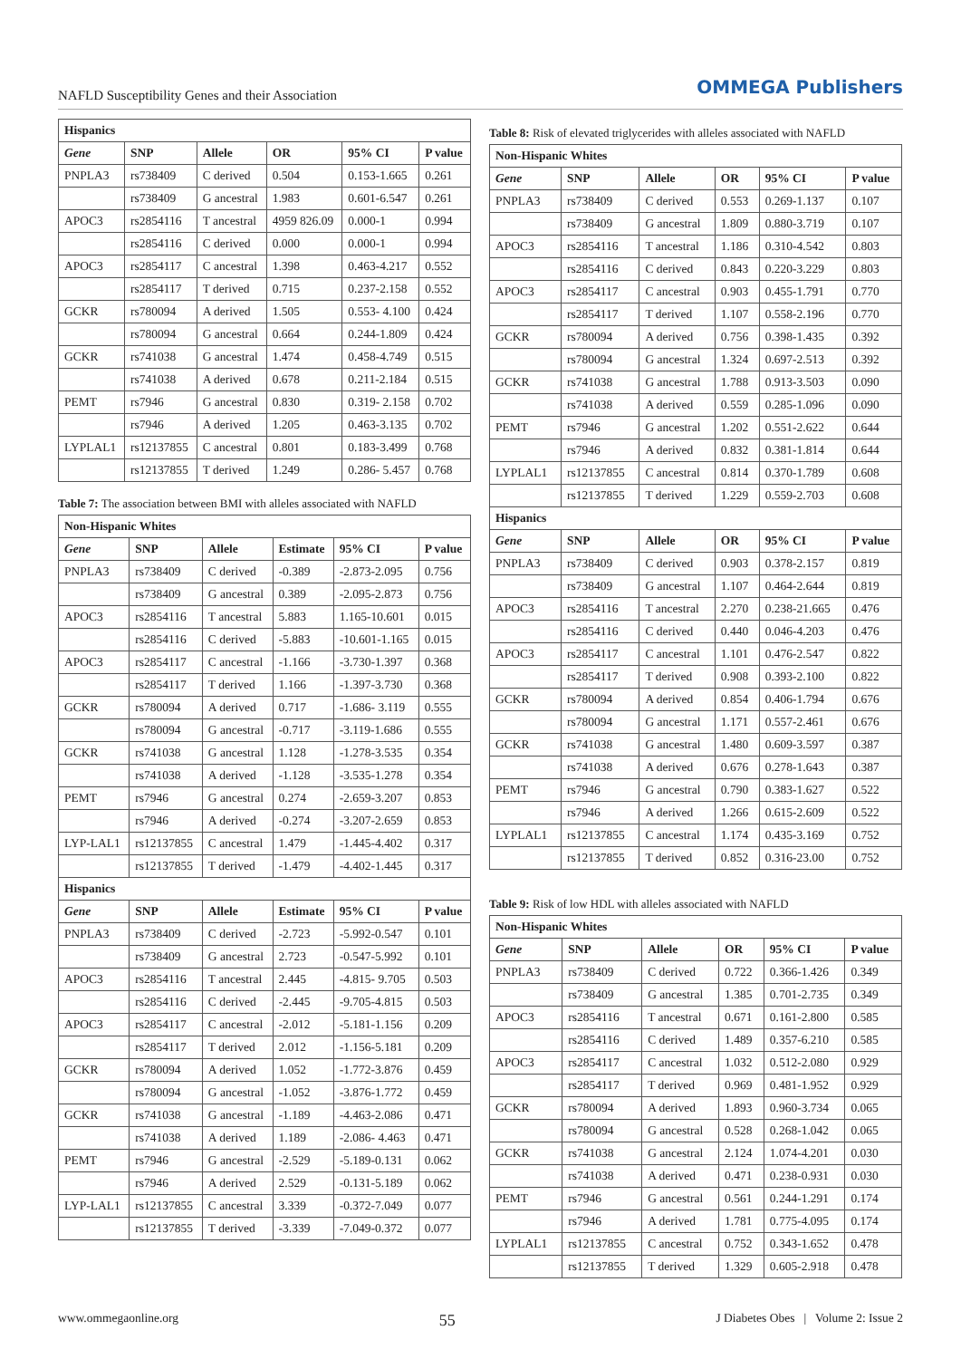NAFLD Susceptibility Genes and their Association OMMEGA Publishers
| Hispanics | | | | | |
| --- | --- | --- | --- | --- | --- |
| Gene | SNP | Allele | OR | 95% CI | P value |
| PNPLA3 | rs738409 | C derived | 0.504 | 0.153-1.665 | 0.261 |
| | rs738409 | G ancestral | 1.983 | 0.601-6.547 | 0.261 |
| APOC3 | rs2854116 | T ancestral | 4959 826.09 | 0.000-1 | 0.994 |
| | rs2854116 | C derived | 0.000 | 0.000-1 | 0.994 |
| APOC3 | rs2854117 | C ancestral | 1.398 | 0.463-4.217 | 0.552 |
| | rs2854117 | T derived | 0.715 | 0.237-2.158 | 0.552 |
| GCKR | rs780094 | A derived | 1.505 | 0.553- 4.100 | 0.424 |
| | rs780094 | G ancestral | 0.664 | 0.244-1.809 | 0.424 |
| GCKR | rs741038 | G ancestral | 1.474 | 0.458-4.749 | 0.515 |
| | rs741038 | A derived | 0.678 | 0.211-2.184 | 0.515 |
| PEMT | rs7946 | G ancestral | 0.830 | 0.319- 2.158 | 0.702 |
| | rs7946 | A derived | 1.205 | 0.463-3.135 | 0.702 |
| LYPLAL1 | rs12137855 | C ancestral | 0.801 | 0.183-3.499 | 0.768 |
| | rs12137855 | T derived | 1.249 | 0.286- 5.457 | 0.768 |
Table 7: The association between BMI with alleles associated with NAFLD
| Non-Hispanic Whites | | | | | |
| --- | --- | --- | --- | --- | --- |
| Gene | SNP | Allele | Estimate | 95% CI | P value |
| PNPLA3 | rs738409 | C derived | -0.389 | -2.873-2.095 | 0.756 |
| | rs738409 | G ancestral | 0.389 | -2.095-2.873 | 0.756 |
| APOC3 | rs2854116 | T ancestral | 5.883 | 1.165-10.601 | 0.015 |
| | rs2854116 | C derived | -5.883 | -10.601-1.165 | 0.015 |
| APOC3 | rs2854117 | C ancestral | -1.166 | -3.730-1.397 | 0.368 |
| | rs2854117 | T derived | 1.166 | -1.397-3.730 | 0.368 |
| GCKR | rs780094 | A derived | 0.717 | -1.686- 3.119 | 0.555 |
| | rs780094 | G ancestral | -0.717 | -3.119-1.686 | 0.555 |
| GCKR | rs741038 | G ancestral | 1.128 | -1.278-3.535 | 0.354 |
| | rs741038 | A derived | -1.128 | -3.535-1.278 | 0.354 |
| PEMT | rs7946 | G ancestral | 0.274 | -2.659-3.207 | 0.853 |
| | rs7946 | A derived | -0.274 | -3.207-2.659 | 0.853 |
| LYP-LAL1 | rs12137855 | C ancestral | 1.479 | -1.445-4.402 | 0.317 |
| | rs12137855 | T derived | -1.479 | -4.402-1.445 | 0.317 |
| Hispanics | | | | | |
| Gene | SNP | Allele | Estimate | 95% CI | P value |
| PNPLA3 | rs738409 | C derived | -2.723 | -5.992-0.547 | 0.101 |
| | rs738409 | G ancestral | 2.723 | -0.547-5.992 | 0.101 |
| APOC3 | rs2854116 | T ancestral | 2.445 | -4.815- 9.705 | 0.503 |
| | rs2854116 | C derived | -2.445 | -9.705-4.815 | 0.503 |
| APOC3 | rs2854117 | C ancestral | -2.012 | -5.181-1.156 | 0.209 |
| | rs2854117 | T derived | 2.012 | -1.156-5.181 | 0.209 |
| GCKR | rs780094 | A derived | 1.052 | -1.772-3.876 | 0.459 |
| | rs780094 | G ancestral | -1.052 | -3.876-1.772 | 0.459 |
| GCKR | rs741038 | G ancestral | -1.189 | -4.463-2.086 | 0.471 |
| | rs741038 | A derived | 1.189 | -2.086- 4.463 | 0.471 |
| PEMT | rs7946 | G ancestral | -2.529 | -5.189-0.131 | 0.062 |
| | rs7946 | A derived | 2.529 | -0.131-5.189 | 0.062 |
| LYP-LAL1 | rs12137855 | C ancestral | 3.339 | -0.372-7.049 | 0.077 |
| | rs12137855 | T derived | -3.339 | -7.049-0.372 | 0.077 |
Table 8: Risk of elevated triglycerides with alleles associated with NAFLD
| Non-Hispanic Whites | | | | | |
| --- | --- | --- | --- | --- | --- |
| Gene | SNP | Allele | OR | 95% CI | P value |
| PNPLA3 | rs738409 | C derived | 0.553 | 0.269-1.137 | 0.107 |
| | rs738409 | G ancestral | 1.809 | 0.880-3.719 | 0.107 |
| APOC3 | rs2854116 | T ancestral | 1.186 | 0.310-4.542 | 0.803 |
| | rs2854116 | C derived | 0.843 | 0.220-3.229 | 0.803 |
| APOC3 | rs2854117 | C ancestral | 0.903 | 0.455-1.791 | 0.770 |
| | rs2854117 | T derived | 1.107 | 0.558-2.196 | 0.770 |
| GCKR | rs780094 | A derived | 0.756 | 0.398-1.435 | 0.392 |
| | rs780094 | G ancestral | 1.324 | 0.697-2.513 | 0.392 |
| GCKR | rs741038 | G ancestral | 1.788 | 0.913-3.503 | 0.090 |
| | rs741038 | A derived | 0.559 | 0.285-1.096 | 0.090 |
| PEMT | rs7946 | G ancestral | 1.202 | 0.551-2.622 | 0.644 |
| | rs7946 | A derived | 0.832 | 0.381-1.814 | 0.644 |
| LYPLAL1 | rs12137855 | C ancestral | 0.814 | 0.370-1.789 | 0.608 |
| | rs12137855 | T derived | 1.229 | 0.559-2.703 | 0.608 |
| Hispanics | | | | | |
| Gene | SNP | Allele | OR | 95% CI | P value |
| PNPLA3 | rs738409 | C derived | 0.903 | 0.378-2.157 | 0.819 |
| | rs738409 | G ancestral | 1.107 | 0.464-2.644 | 0.819 |
| APOC3 | rs2854116 | T ancestral | 2.270 | 0.238-21.665 | 0.476 |
| | rs2854116 | C derived | 0.440 | 0.046-4.203 | 0.476 |
| APOC3 | rs2854117 | C ancestral | 1.101 | 0.476-2.547 | 0.822 |
| | rs2854117 | T derived | 0.908 | 0.393-2.100 | 0.822 |
| GCKR | rs780094 | A derived | 0.854 | 0.406-1.794 | 0.676 |
| | rs780094 | G ancestral | 1.171 | 0.557-2.461 | 0.676 |
| GCKR | rs741038 | G ancestral | 1.480 | 0.609-3.597 | 0.387 |
| | rs741038 | A derived | 0.676 | 0.278-1.643 | 0.387 |
| PEMT | rs7946 | G ancestral | 0.790 | 0.383-1.627 | 0.522 |
| | rs7946 | A derived | 1.266 | 0.615-2.609 | 0.522 |
| LYPLAL1 | rs12137855 | C ancestral | 1.174 | 0.435-3.169 | 0.752 |
| | rs12137855 | T derived | 0.852 | 0.316-23.00 | 0.752 |
Table 9: Risk of low HDL with alleles associated with NAFLD
| Non-Hispanic Whites | | | | | |
| --- | --- | --- | --- | --- | --- |
| Gene | SNP | Allele | OR | 95% CI | P value |
| PNPLA3 | rs738409 | C derived | 0.722 | 0.366-1.426 | 0.349 |
| | rs738409 | G ancestral | 1.385 | 0.701-2.735 | 0.349 |
| APOC3 | rs2854116 | T ancestral | 0.671 | 0.161-2.800 | 0.585 |
| | rs2854116 | C derived | 1.489 | 0.357-6.210 | 0.585 |
| APOC3 | rs2854117 | C ancestral | 1.032 | 0.512-2.080 | 0.929 |
| | rs2854117 | T derived | 0.969 | 0.481-1.952 | 0.929 |
| GCKR | rs780094 | A derived | 1.893 | 0.960-3.734 | 0.065 |
| | rs780094 | G ancestral | 0.528 | 0.268-1.042 | 0.065 |
| GCKR | rs741038 | G ancestral | 2.124 | 1.074-4.201 | 0.030 |
| | rs741038 | A derived | 0.471 | 0.238-0.931 | 0.030 |
| PEMT | rs7946 | G ancestral | 0.561 | 0.244-1.291 | 0.174 |
| | rs7946 | A derived | 1.781 | 0.775-4.095 | 0.174 |
| LYPLAL1 | rs12137855 | C ancestral | 0.752 | 0.343-1.652 | 0.478 |
| | rs12137855 | T derived | 1.329 | 0.605-2.918 | 0.478 |
www.ommegaonline.org 55 J Diabetes Obes | Volume 2: Issue 2